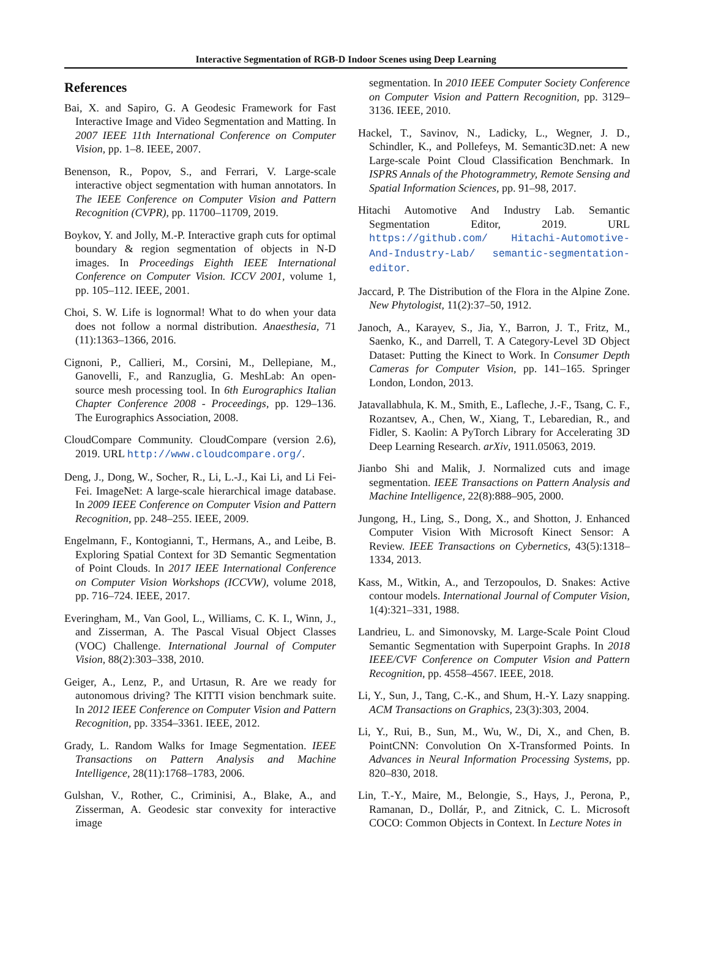Interactive Segmentation of RGB-D Indoor Scenes using Deep Learning
References
Bai, X. and Sapiro, G. A Geodesic Framework for Fast Interactive Image and Video Segmentation and Matting. In 2007 IEEE 11th International Conference on Computer Vision, pp. 1–8. IEEE, 2007.
Benenson, R., Popov, S., and Ferrari, V. Large-scale interactive object segmentation with human annotators. In The IEEE Conference on Computer Vision and Pattern Recognition (CVPR), pp. 11700–11709, 2019.
Boykov, Y. and Jolly, M.-P. Interactive graph cuts for optimal boundary & region segmentation of objects in N-D images. In Proceedings Eighth IEEE International Conference on Computer Vision. ICCV 2001, volume 1, pp. 105–112. IEEE, 2001.
Choi, S. W. Life is lognormal! What to do when your data does not follow a normal distribution. Anaesthesia, 71 (11):1363–1366, 2016.
Cignoni, P., Callieri, M., Corsini, M., Dellepiane, M., Ganovelli, F., and Ranzuglia, G. MeshLab: An open-source mesh processing tool. In 6th Eurographics Italian Chapter Conference 2008 - Proceedings, pp. 129–136. The Eurographics Association, 2008.
CloudCompare Community. CloudCompare (version 2.6), 2019. URL http://www.cloudcompare.org/.
Deng, J., Dong, W., Socher, R., Li, L.-J., Kai Li, and Li Fei-Fei. ImageNet: A large-scale hierarchical image database. In 2009 IEEE Conference on Computer Vision and Pattern Recognition, pp. 248–255. IEEE, 2009.
Engelmann, F., Kontogianni, T., Hermans, A., and Leibe, B. Exploring Spatial Context for 3D Semantic Segmentation of Point Clouds. In 2017 IEEE International Conference on Computer Vision Workshops (ICCVW), volume 2018, pp. 716–724. IEEE, 2017.
Everingham, M., Van Gool, L., Williams, C. K. I., Winn, J., and Zisserman, A. The Pascal Visual Object Classes (VOC) Challenge. International Journal of Computer Vision, 88(2):303–338, 2010.
Geiger, A., Lenz, P., and Urtasun, R. Are we ready for autonomous driving? The KITTI vision benchmark suite. In 2012 IEEE Conference on Computer Vision and Pattern Recognition, pp. 3354–3361. IEEE, 2012.
Grady, L. Random Walks for Image Segmentation. IEEE Transactions on Pattern Analysis and Machine Intelligence, 28(11):1768–1783, 2006.
Gulshan, V., Rother, C., Criminisi, A., Blake, A., and Zisserman, A. Geodesic star convexity for interactive image
segmentation. In 2010 IEEE Computer Society Conference on Computer Vision and Pattern Recognition, pp. 3129–3136. IEEE, 2010.
Hackel, T., Savinov, N., Ladicky, L., Wegner, J. D., Schindler, K., and Pollefeys, M. Semantic3D.net: A new Large-scale Point Cloud Classification Benchmark. In ISPRS Annals of the Photogrammetry, Remote Sensing and Spatial Information Sciences, pp. 91–98, 2017.
Hitachi Automotive And Industry Lab. Semantic Segmentation Editor, 2019. URL https://github.com/ Hitachi-Automotive-And-Industry-Lab/ semantic-segmentation-editor.
Jaccard, P. The Distribution of the Flora in the Alpine Zone. New Phytologist, 11(2):37–50, 1912.
Janoch, A., Karayev, S., Jia, Y., Barron, J. T., Fritz, M., Saenko, K., and Darrell, T. A Category-Level 3D Object Dataset: Putting the Kinect to Work. In Consumer Depth Cameras for Computer Vision, pp. 141–165. Springer London, London, 2013.
Jatavallabhula, K. M., Smith, E., Lafleche, J.-F., Tsang, C. F., Rozantsev, A., Chen, W., Xiang, T., Lebaredian, R., and Fidler, S. Kaolin: A PyTorch Library for Accelerating 3D Deep Learning Research. arXiv, 1911.05063, 2019.
Jianbo Shi and Malik, J. Normalized cuts and image segmentation. IEEE Transactions on Pattern Analysis and Machine Intelligence, 22(8):888–905, 2000.
Jungong, H., Ling, S., Dong, X., and Shotton, J. Enhanced Computer Vision With Microsoft Kinect Sensor: A Review. IEEE Transactions on Cybernetics, 43(5):1318–1334, 2013.
Kass, M., Witkin, A., and Terzopoulos, D. Snakes: Active contour models. International Journal of Computer Vision, 1(4):321–331, 1988.
Landrieu, L. and Simonovsky, M. Large-Scale Point Cloud Semantic Segmentation with Superpoint Graphs. In 2018 IEEE/CVF Conference on Computer Vision and Pattern Recognition, pp. 4558–4567. IEEE, 2018.
Li, Y., Sun, J., Tang, C.-K., and Shum, H.-Y. Lazy snapping. ACM Transactions on Graphics, 23(3):303, 2004.
Li, Y., Rui, B., Sun, M., Wu, W., Di, X., and Chen, B. PointCNN: Convolution On X-Transformed Points. In Advances in Neural Information Processing Systems, pp. 820–830, 2018.
Lin, T.-Y., Maire, M., Belongie, S., Hays, J., Perona, P., Ramanan, D., Dollár, P., and Zitnick, C. L. Microsoft COCO: Common Objects in Context. In Lecture Notes in